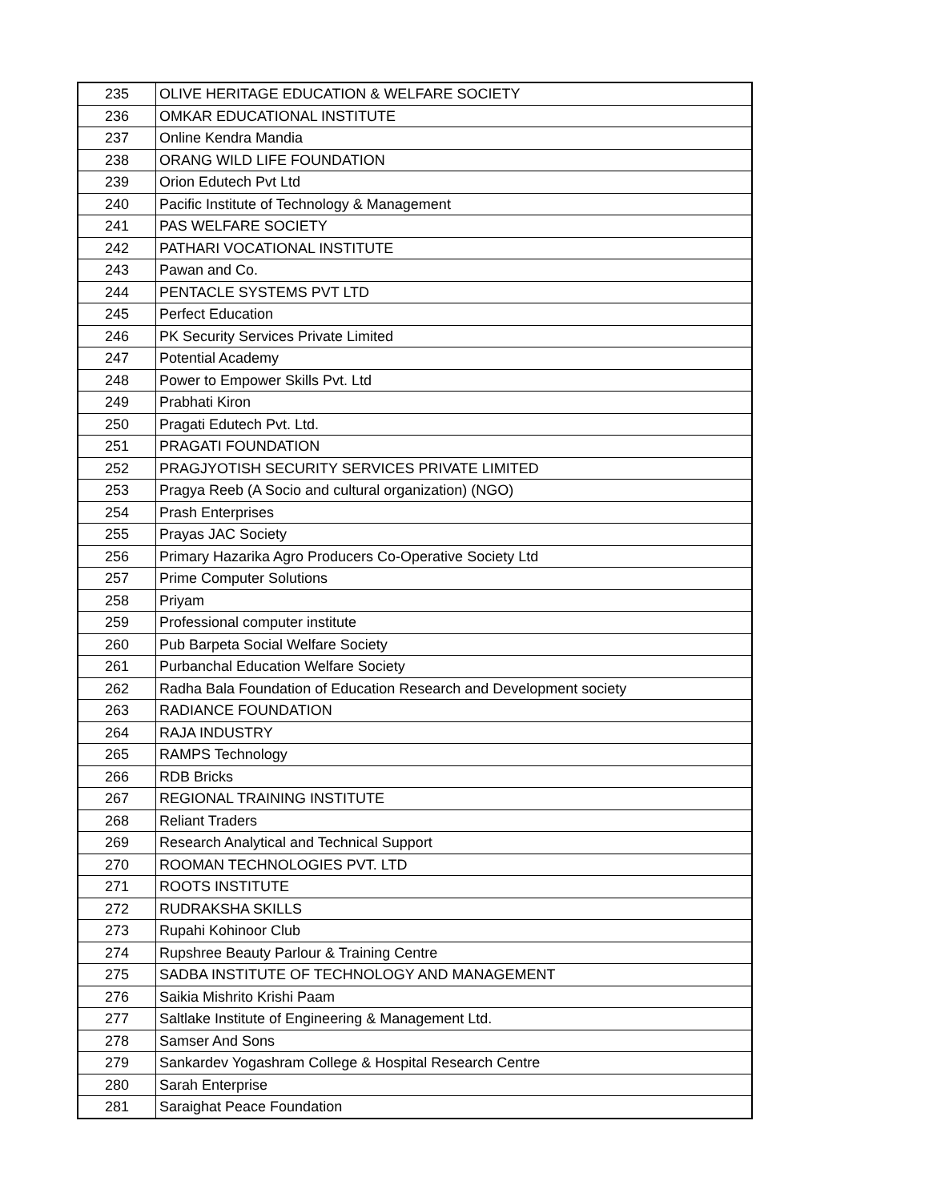| 235 | OLIVE HERITAGE EDUCATION & WELFARE SOCIETY |
| 236 | OMKAR EDUCATIONAL INSTITUTE |
| 237 | Online Kendra Mandia |
| 238 | ORANG WILD LIFE FOUNDATION |
| 239 | Orion Edutech Pvt Ltd |
| 240 | Pacific Institute of Technology & Management |
| 241 | PAS WELFARE SOCIETY |
| 242 | PATHARI VOCATIONAL INSTITUTE |
| 243 | Pawan and Co. |
| 244 | PENTACLE SYSTEMS PVT LTD |
| 245 | Perfect Education |
| 246 | PK Security Services Private Limited |
| 247 | Potential Academy |
| 248 | Power to Empower Skills Pvt. Ltd |
| 249 | Prabhati Kiron |
| 250 | Pragati Edutech Pvt. Ltd. |
| 251 | PRAGATI FOUNDATION |
| 252 | PRAGJYOTISH SECURITY SERVICES PRIVATE LIMITED |
| 253 | Pragya Reeb (A Socio and cultural organization) (NGO) |
| 254 | Prash Enterprises |
| 255 | Prayas JAC Society |
| 256 | Primary Hazarika Agro Producers Co-Operative Society Ltd |
| 257 | Prime Computer Solutions |
| 258 | Priyam |
| 259 | Professional computer institute |
| 260 | Pub Barpeta Social Welfare Society |
| 261 | Purbanchal Education Welfare Society |
| 262 | Radha Bala Foundation of Education Research and Development society |
| 263 | RADIANCE FOUNDATION |
| 264 | RAJA INDUSTRY |
| 265 | RAMPS Technology |
| 266 | RDB Bricks |
| 267 | REGIONAL TRAINING INSTITUTE |
| 268 | Reliant Traders |
| 269 | Research Analytical and Technical Support |
| 270 | ROOMAN TECHNOLOGIES PVT. LTD |
| 271 | ROOTS INSTITUTE |
| 272 | RUDRAKSHA SKILLS |
| 273 | Rupahi Kohinoor Club |
| 274 | Rupshree Beauty Parlour & Training Centre |
| 275 | SADBA INSTITUTE OF TECHNOLOGY AND MANAGEMENT |
| 276 | Saikia Mishrito Krishi Paam |
| 277 | Saltlake Institute of Engineering & Management Ltd. |
| 278 | Samser And Sons |
| 279 | Sankardev Yogashram College & Hospital Research Centre |
| 280 | Sarah Enterprise |
| 281 | Saraighat Peace Foundation |